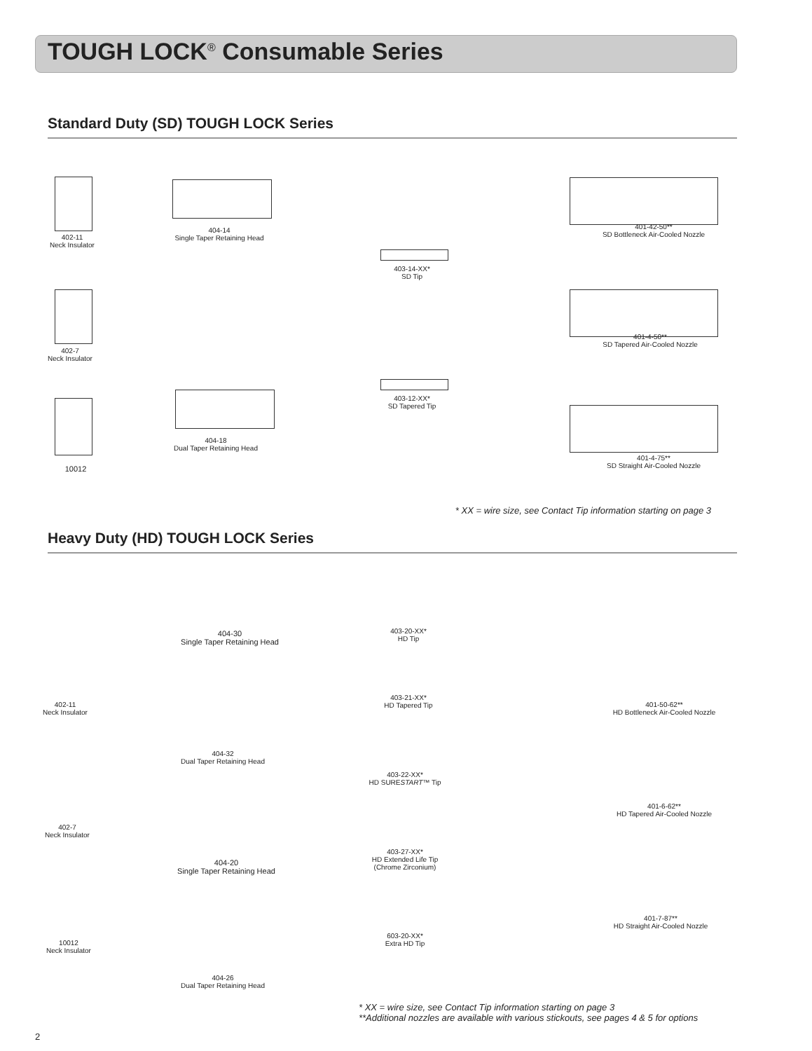TOUGH LOCK<sup>®</sup> Consumable Series
Standard Duty (SD) TOUGH LOCK Series
402-11
Neck Insulator
402-7
Neck Insulator
10012
404-14
Single Taper Retaining Head
404-18
Dual Taper Retaining Head
403-14-XX*
SD Tip
403-12-XX*
SD Tapered Tip
401-42-50**
SD Bottleneck Air-Cooled Nozzle
401-4-50**
SD Tapered Air-Cooled Nozzle
401-4-75**
SD Straight Air-Cooled Nozzle
* XX = wire size, see Contact Tip information starting on page 3
Heavy Duty (HD) TOUGH LOCK Series
402-11
Neck Insulator
402-7
Neck Insulator
10012
Neck Insulator
404-30
Single Taper Retaining Head
404-32
Dual Taper Retaining Head
404-20
Single Taper Retaining Head
404-26
Dual Taper Retaining Head
403-20-XX*
HD Tip
403-21-XX*
HD Tapered Tip
403-22-XX*
HD SURESTART™ Tip
403-27-XX*
HD Extended Life Tip
(Chrome Zirconium)
603-20-XX*
Extra HD Tip
401-50-62**
HD Bottleneck Air-Cooled Nozzle
401-6-62**
HD Tapered Air-Cooled Nozzle
401-7-87**
HD Straight Air-Cooled Nozzle
* XX = wire size, see Contact Tip information starting on page 3
**Additional nozzles are available with various stickouts, see pages 4 & 5 for options
2